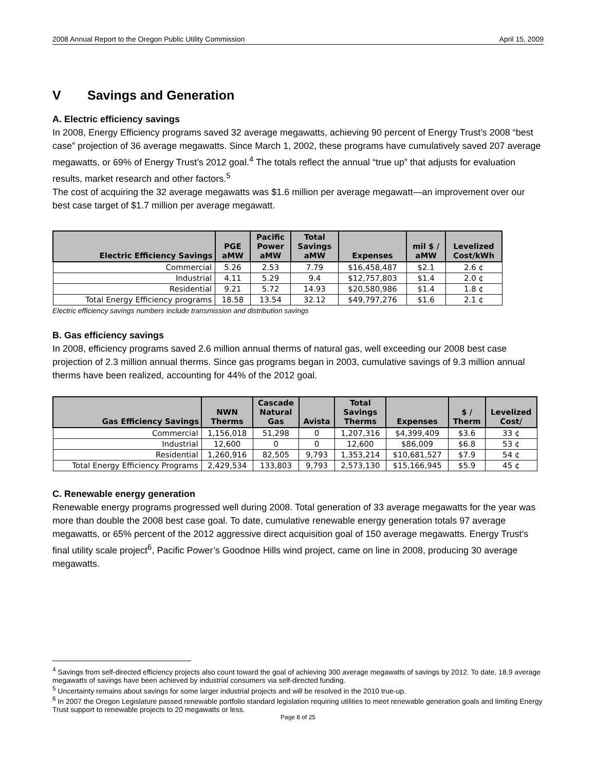2008 Annual Report to the Oregon Public Utility Commission April 15, 2009
V Savings and Generation
A. Electric efficiency savings
In 2008, Energy Efficiency programs saved 32 average megawatts, achieving 90 percent of Energy Trust’s 2008 “best case” projection of 36 average megawatts. Since March 1, 2002, these programs have cumulatively saved 207 average megawatts, or 69% of Energy Trust’s 2012 goal.<sup>4</sup> The totals reflect the annual “true up” that adjusts for evaluation results, market research and other factors.<sup>5</sup>
The cost of acquiring the 32 average megawatts was $1.6 million per average megawatt—an improvement over our best case target of $1.7 million per average megawatt.
| Electric Efficiency Savings | PGE aMW | Pacific Power aMW | Total Savings aMW | Expenses | mil $ / aMW | Levelized Cost/kWh |
| --- | --- | --- | --- | --- | --- | --- |
| Commercial | 5.26 | 2.53 | 7.79 | $16,458,487 | $2.1 | 2.6 ¢ |
| Industrial | 4.11 | 5.29 | 9.4 | $12,757,803 | $1.4 | 2.0 ¢ |
| Residential | 9.21 | 5.72 | 14.93 | $20,580,986 | $1.4 | 1.8 ¢ |
| Total Energy Efficiency programs | 18.58 | 13.54 | 32.12 | $49,797,276 | $1.6 | 2.1 ¢ |
Electric efficiency savings numbers include transmission and distribution savings
B. Gas efficiency savings
In 2008, efficiency programs saved 2.6 million annual therms of natural gas, well exceeding our 2008 best case projection of 2.3 million annual therms. Since gas programs began in 2003, cumulative savings of 9.3 million annual therms have been realized, accounting for 44% of the 2012 goal.
| Gas Efficiency Savings | NWN Therms | Cascade Natural Gas | Avista | Total Savings Therms | Expenses | $ / Therm | Levelized Cost/ |
| --- | --- | --- | --- | --- | --- | --- | --- |
| Commercial | 1,156,018 | 51,298 | 0 | 1,207,316 | $4,399,409 | $3.6 | 33 ¢ |
| Industrial | 12,600 | 0 | 0 | 12,600 | $86,009 | $6.8 | 53 ¢ |
| Residential | 1,260,916 | 82,505 | 9,793 | 1,353,214 | $10,681,527 | $7.9 | 54 ¢ |
| Total Energy Efficiency Programs | 2,429,534 | 133,803 | 9,793 | 2,573,130 | $15,166,945 | $5.9 | 45 ¢ |
C. Renewable energy generation
Renewable energy programs progressed well during 2008. Total generation of 33 average megawatts for the year was more than double the 2008 best case goal. To date, cumulative renewable energy generation totals 97 average megawatts, or 65% percent of the 2012 aggressive direct acquisition goal of 150 average megawatts. Energy Trust’s final utility scale project<sup>6</sup>, Pacific Power’s Goodnoe Hills wind project, came on line in 2008, producing 30 average megawatts.
<sup>4</sup> Savings from self-directed efficiency projects also count toward the goal of achieving 300 average megawatts of savings by 2012. To date, 18.9 average megawatts of savings have been achieved by industrial consumers via self-directed funding.
<sup>5</sup> Uncertainty remains about savings for some larger industrial projects and will be resolved in the 2010 true-up.
<sup>6</sup> In 2007 the Oregon Legislature passed renewable portfolio standard legislation requiring utilities to meet renewable generation goals and limiting Energy Trust support to renewable projects to 20 megawatts or less.
Page 8 of 25